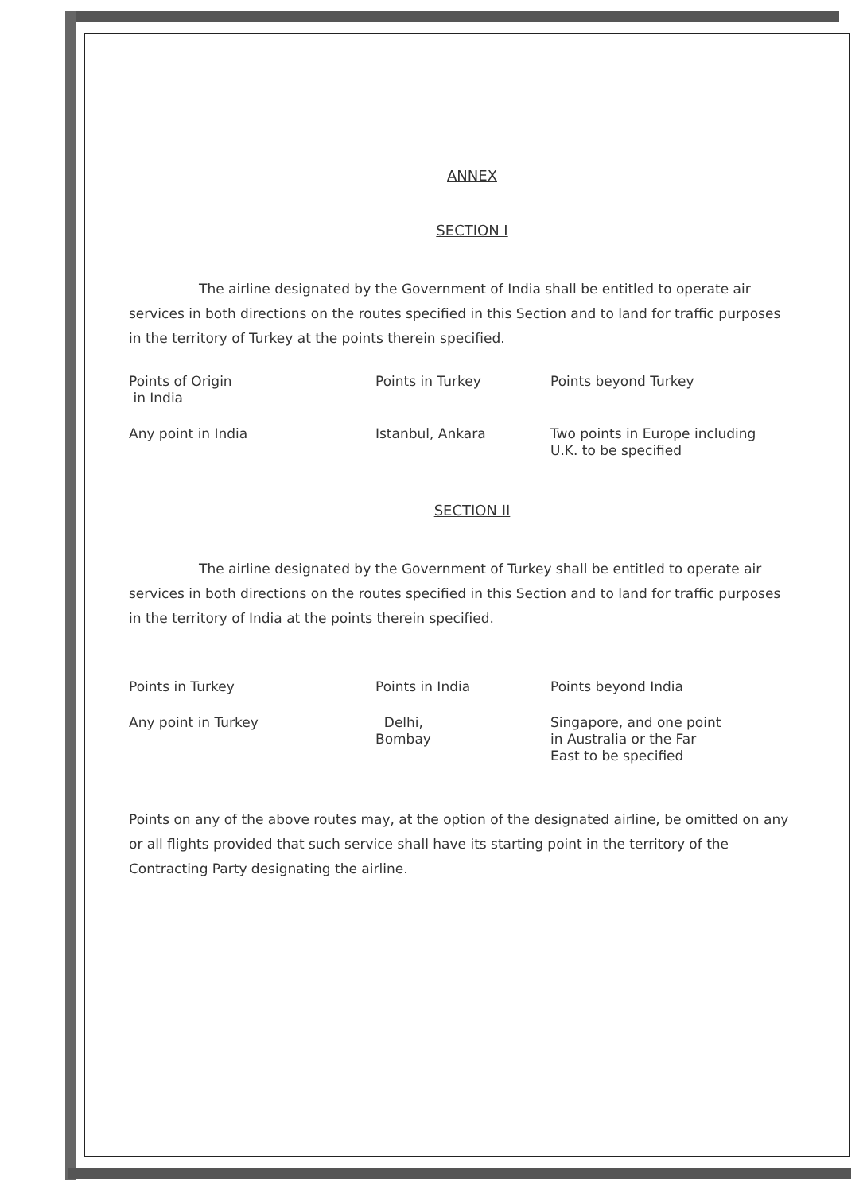ANNEX
SECTION I
The airline designated by the Government of India shall be entitled to operate air services in both directions on the routes specified in this Section and to land for traffic purposes in the territory of Turkey at the points therein specified.
| Points of Origin in India | Points in Turkey | Points beyond Turkey |
| Any point in India | Istanbul, Ankara | Two points in Europe including U.K. to be specified |
SECTION II
The airline designated by the Government of Turkey shall be entitled to operate air services in both directions on the routes specified in this Section and to land for traffic purposes in the territory of India at the points therein specified.
| Points in Turkey | Points in India | Points beyond India |
| Any point in Turkey | Delhi, Bombay | Singapore, and one point in Australia or the Far East to be specified |
Points on any of the above routes may, at the option of the designated airline, be omitted on any or all flights provided that such service shall have its starting point in the territory of the Contracting Party designating the airline.